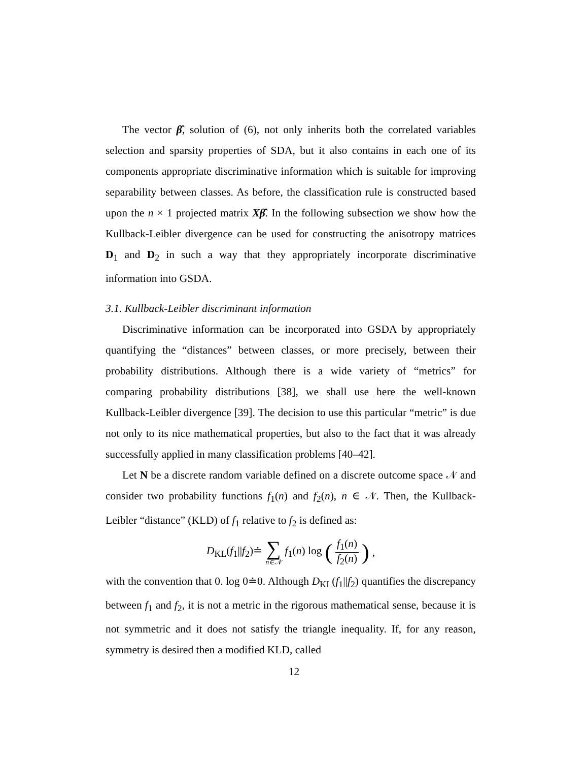The vector β̂, solution of (6), not only inherits both the correlated variables selection and sparsity properties of SDA, but it also contains in each one of its components appropriate discriminative information which is suitable for improving separability between classes. As before, the classification rule is constructed based upon the n × 1 projected matrix Xβ̂. In the following subsection we show how the Kullback-Leibler divergence can be used for constructing the anisotropy matrices D<sub>1</sub> and D<sub>2</sub> in such a way that they appropriately incorporate discriminative information into GSDA.
3.1. Kullback-Leibler discriminant information
Discriminative information can be incorporated into GSDA by appropriately quantifying the “distances” between classes, or more precisely, between their probability distributions. Although there is a wide variety of “metrics” for comparing probability distributions [38], we shall use here the well-known Kullback-Leibler divergence [39]. The decision to use this particular “metric” is due not only to its nice mathematical properties, but also to the fact that it was already successfully applied in many classification problems [40–42].
Let N be a discrete random variable defined on a discrete outcome space 𝒩 and consider two probability functions f<sub>1</sub>(n) and f<sub>2</sub>(n), n ∈ 𝒩. Then, the Kullback-Leibler “distance” (KLD) of f<sub>1</sub> relative to f<sub>2</sub> is defined as:
D<sub>KL</sub>(f<sub>1</sub>||f<sub>2</sub>)≐ ∑ n∈𝒩 f<sub>1</sub>(n) log (f<sub>1</sub>(n) f<sub>2</sub>(n)),
with the convention that 0. log 0≐0. Although D<sub>KL</sub>(f<sub>1</sub>||f<sub>2</sub>) quantifies the discrepancy between f<sub>1</sub> and f<sub>2</sub>, it is not a metric in the rigorous mathematical sense, because it is not symmetric and it does not satisfy the triangle inequality. If, for any reason, symmetry is desired then a modified KLD, called
12